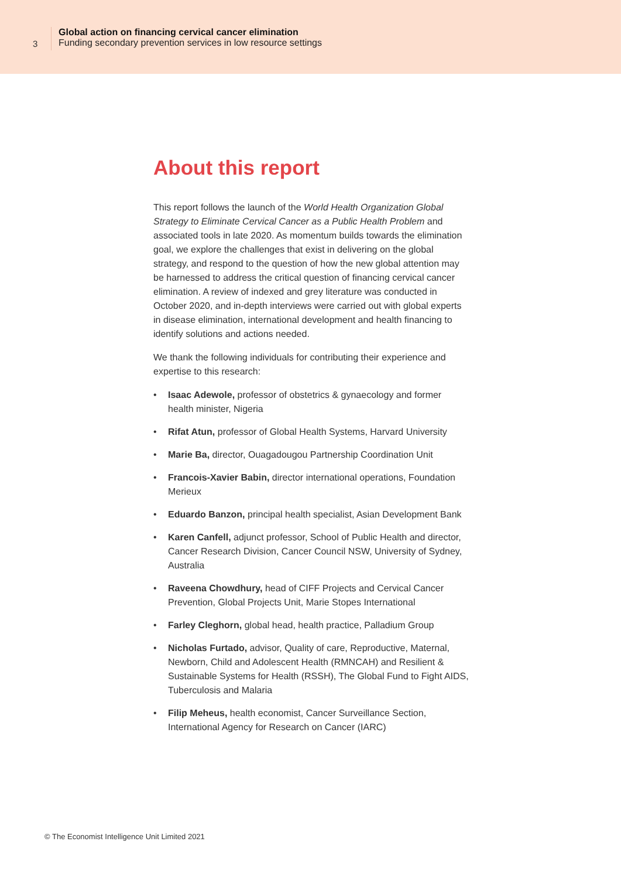3
Global action on financing cervical cancer elimination
Funding secondary prevention services in low resource settings
About this report
This report follows the launch of the World Health Organization Global Strategy to Eliminate Cervical Cancer as a Public Health Problem and associated tools in late 2020. As momentum builds towards the elimination goal, we explore the challenges that exist in delivering on the global strategy, and respond to the question of how the new global attention may be harnessed to address the critical question of financing cervical cancer elimination. A review of indexed and grey literature was conducted in October 2020, and in-depth interviews were carried out with global experts in disease elimination, international development and health financing to identify solutions and actions needed.
We thank the following individuals for contributing their experience and expertise to this research:
• Isaac Adewole, professor of obstetrics & gynaecology and former health minister, Nigeria
• Rifat Atun, professor of Global Health Systems, Harvard University
• Marie Ba, director, Ouagadougou Partnership Coordination Unit
• Francois-Xavier Babin, director international operations, Foundation Merieux
• Eduardo Banzon, principal health specialist, Asian Development Bank
• Karen Canfell, adjunct professor, School of Public Health and director, Cancer Research Division, Cancer Council NSW, University of Sydney, Australia
• Raveena Chowdhury, head of CIFF Projects and Cervical Cancer Prevention, Global Projects Unit, Marie Stopes International
• Farley Cleghorn, global head, health practice, Palladium Group
• Nicholas Furtado, advisor, Quality of care, Reproductive, Maternal, Newborn, Child and Adolescent Health (RMNCAH) and Resilient & Sustainable Systems for Health (RSSH), The Global Fund to Fight AIDS, Tuberculosis and Malaria
• Filip Meheus, health economist, Cancer Surveillance Section, International Agency for Research on Cancer (IARC)
© The Economist Intelligence Unit Limited 2021